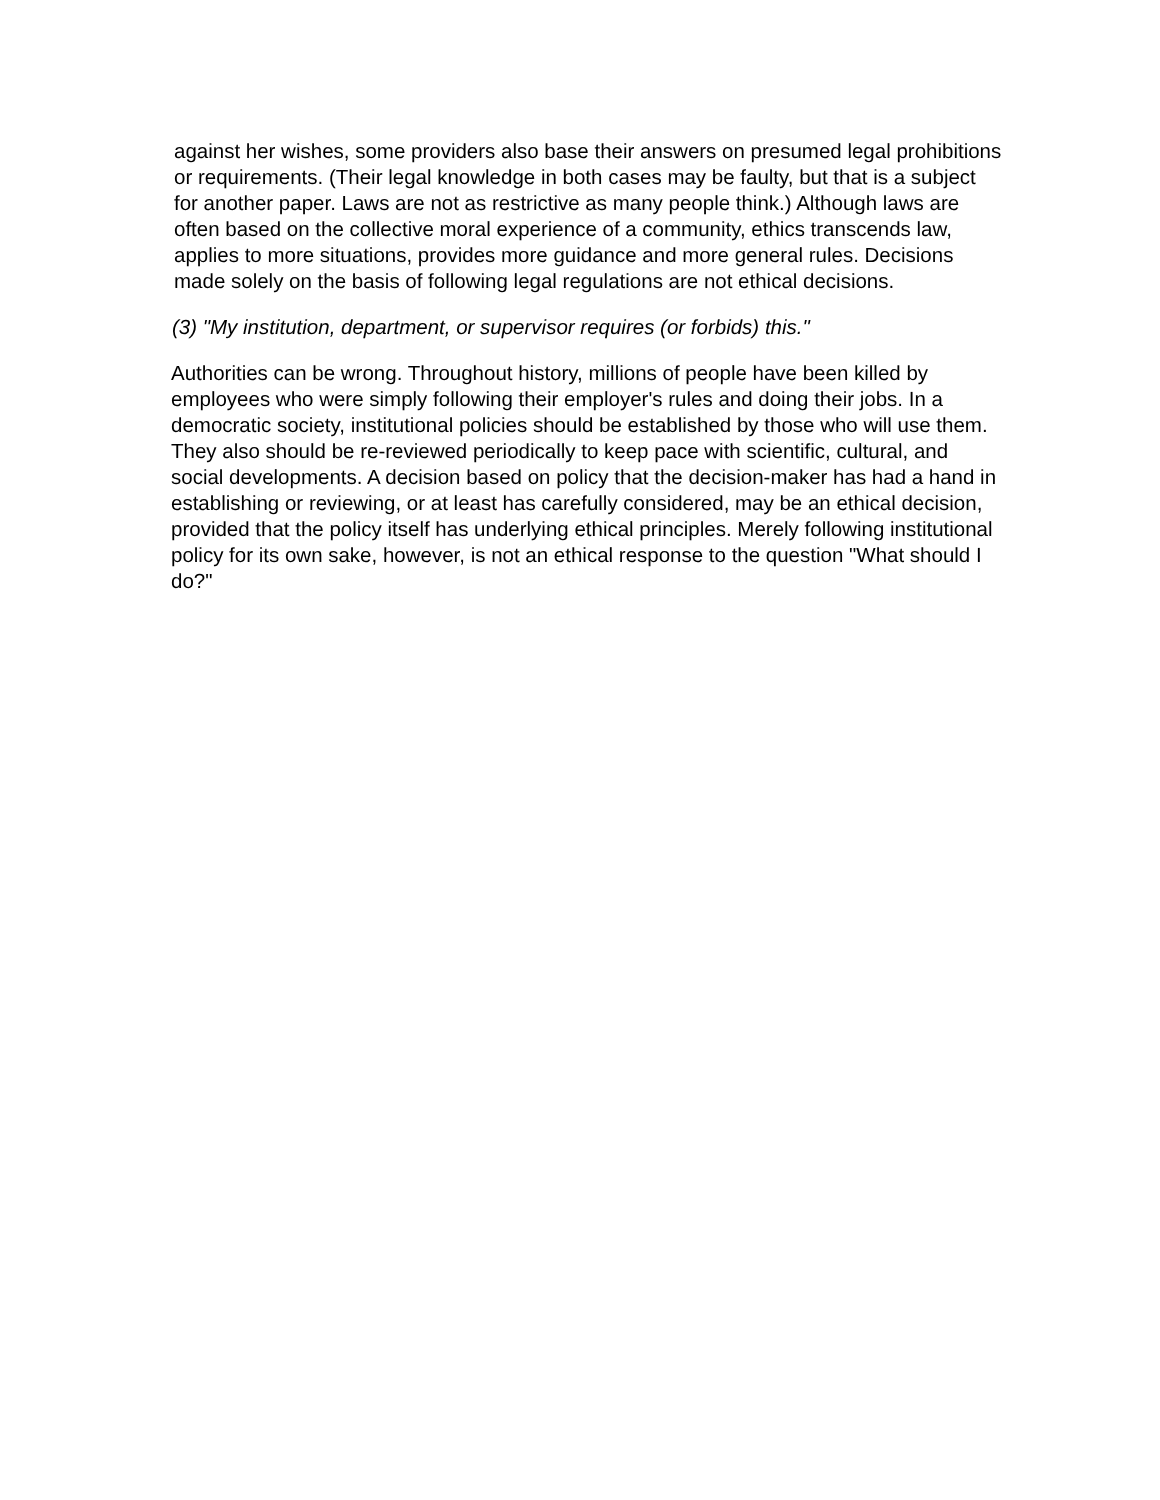against her wishes, some providers also base their answers on presumed legal prohibitions or requirements. (Their legal knowledge in both cases may be faulty, but that is a subject for another paper. Laws are not as restrictive as many people think.) Although laws are often based on the collective moral experience of a community, ethics transcends law, applies to more situations, provides more guidance and more general rules. Decisions made solely on the basis of following legal regulations are not ethical decisions.
(3) "My institution, department, or supervisor requires (or forbids) this."
Authorities can be wrong. Throughout history, millions of people have been killed by employees who were simply following their employer's rules and doing their jobs. In a democratic society, institutional policies should be established by those who will use them. They also should be re-reviewed periodically to keep pace with scientific, cultural, and social developments. A decision based on policy that the decision-maker has had a hand in establishing or reviewing, or at least has carefully considered, may be an ethical decision, provided that the policy itself has underlying ethical principles. Merely following institutional policy for its own sake, however, is not an ethical response to the question "What should I do?"